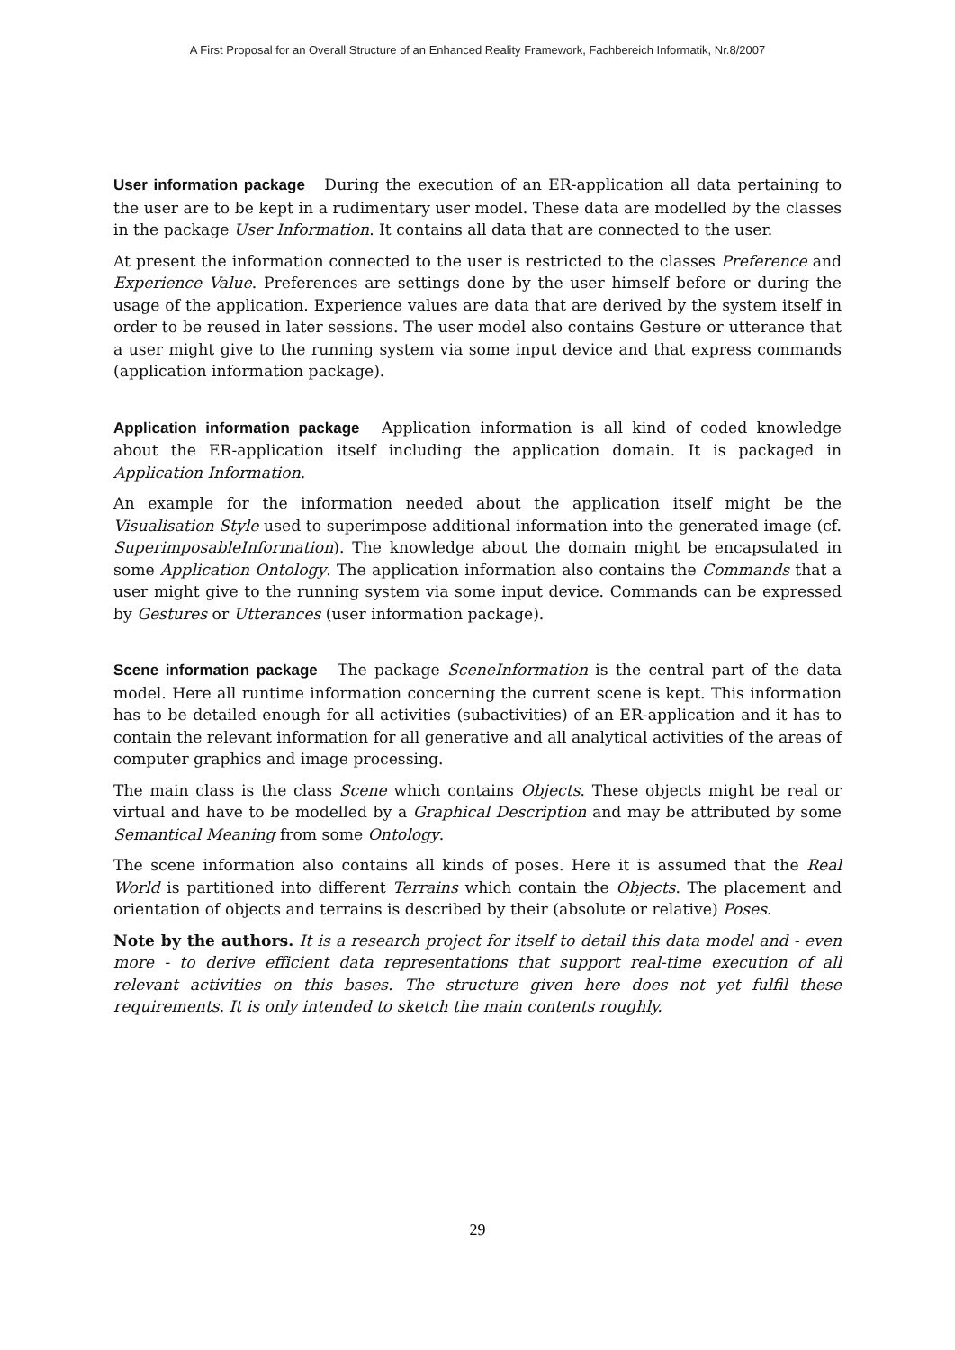A First Proposal for an Overall Structure of an Enhanced Reality Framework, Fachbereich Informatik, Nr.8/2007
User information package During the execution of an ER-application all data pertaining to the user are to be kept in a rudimentary user model. These data are modelled by the classes in the package User Information. It contains all data that are connected to the user.
At present the information connected to the user is restricted to the classes Preference and Experience Value. Preferences are settings done by the user himself before or during the usage of the application. Experience values are data that are derived by the system itself in order to be reused in later sessions. The user model also contains Gesture or utterance that a user might give to the running system via some input device and that express commands (application information package).
Application information package Application information is all kind of coded knowledge about the ER-application itself including the application domain. It is packaged in Application Information.
An example for the information needed about the application itself might be the Visualisation Style used to superimpose additional information into the generated image (cf. SuperimposableInformation). The knowledge about the domain might be encapsulated in some Application Ontology. The application information also contains the Commands that a user might give to the running system via some input device. Commands can be expressed by Gestures or Utterances (user information package).
Scene information package The package SceneInformation is the central part of the data model. Here all runtime information concerning the current scene is kept. This information has to be detailed enough for all activities (subactivities) of an ER-application and it has to contain the relevant information for all generative and all analytical activities of the areas of computer graphics and image processing.
The main class is the class Scene which contains Objects. These objects might be real or virtual and have to be modelled by a Graphical Description and may be attributed by some Semantical Meaning from some Ontology.
The scene information also contains all kinds of poses. Here it is assumed that the Real World is partitioned into different Terrains which contain the Objects. The placement and orientation of objects and terrains is described by their (absolute or relative) Poses.
Note by the authors. It is a research project for itself to detail this data model and - even more - to derive efficient data representations that support real-time execution of all relevant activities on this bases. The structure given here does not yet fulfil these requirements. It is only intended to sketch the main contents roughly.
29